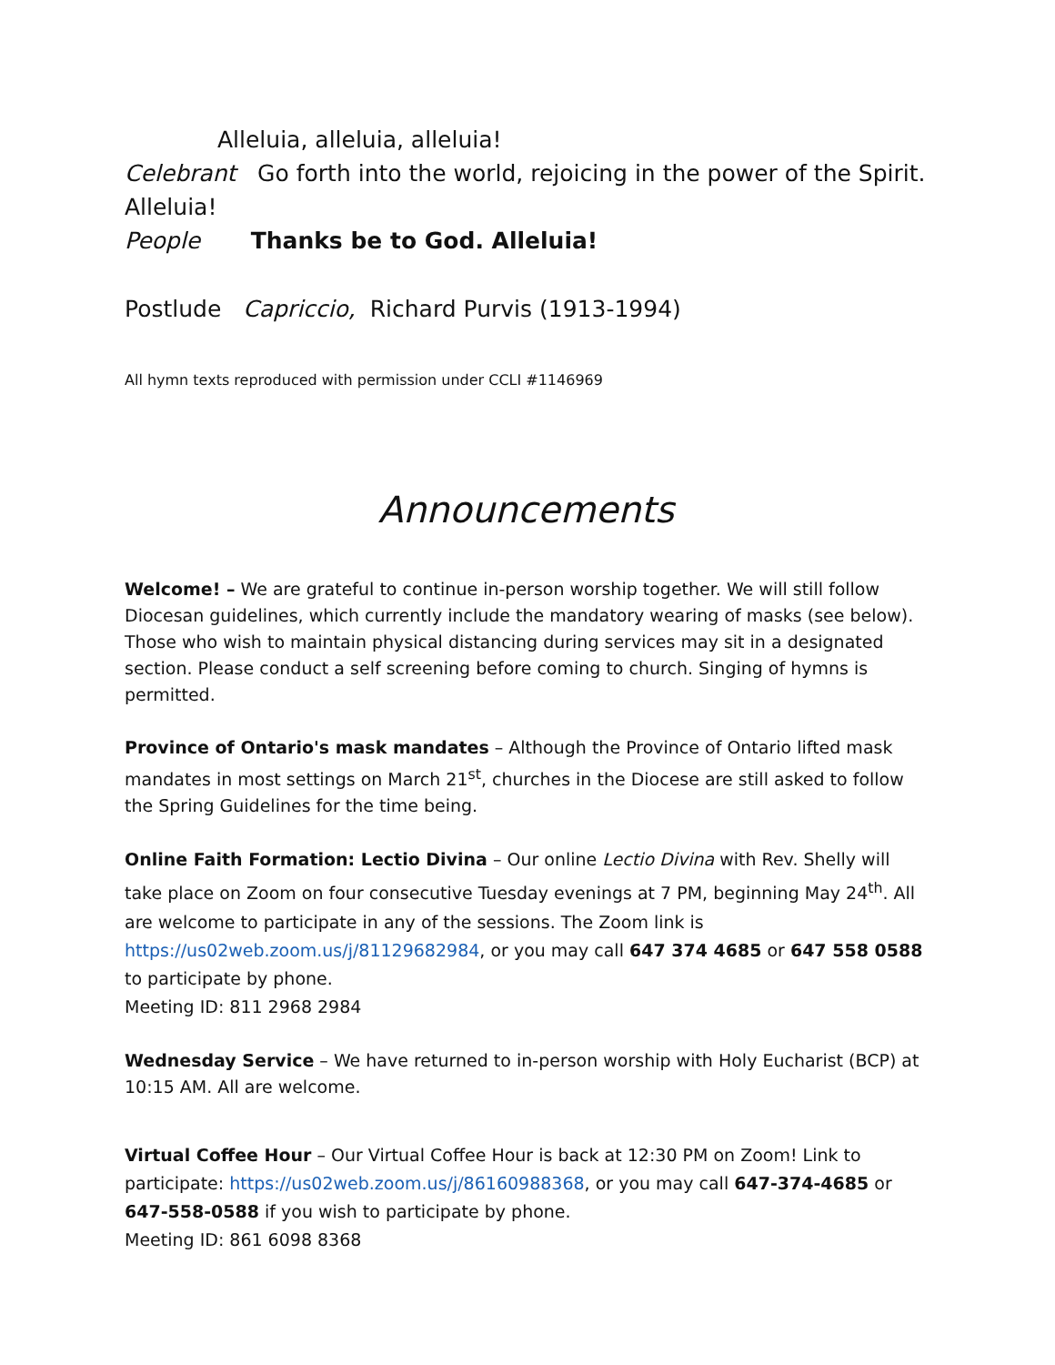Alleluia, alleluia, alleluia!
Celebrant Go forth into the world, rejoicing in the power of the Spirit. Alleluia!
People Thanks be to God. Alleluia!
Postlude Capriccio, Richard Purvis (1913-1994)
All hymn texts reproduced with permission under CCLI #1146969
Announcements
Welcome! – We are grateful to continue in-person worship together. We will still follow Diocesan guidelines, which currently include the mandatory wearing of masks (see below). Those who wish to maintain physical distancing during services may sit in a designated section. Please conduct a self screening before coming to church. Singing of hymns is permitted.
Province of Ontario's mask mandates – Although the Province of Ontario lifted mask mandates in most settings on March 21<sup>st</sup>, churches in the Diocese are still asked to follow the Spring Guidelines for the time being.
Online Faith Formation: Lectio Divina – Our online Lectio Divina with Rev. Shelly will take place on Zoom on four consecutive Tuesday evenings at 7 PM, beginning May 24<sup>th</sup>. All are welcome to participate in any of the sessions. The Zoom link is https://us02web.zoom.us/j/81129682984, or you may call 647 374 4685 or 647 558 0588 to participate by phone.
Meeting ID: 811 2968 2984
Wednesday Service – We have returned to in-person worship with Holy Eucharist (BCP) at 10:15 AM. All are welcome.
Virtual Coffee Hour – Our Virtual Coffee Hour is back at 12:30 PM on Zoom! Link to participate: https://us02web.zoom.us/j/86160988368, or you may call 647-374-4685 or 647-558-0588 if you wish to participate by phone.
Meeting ID: 861 6098 8368